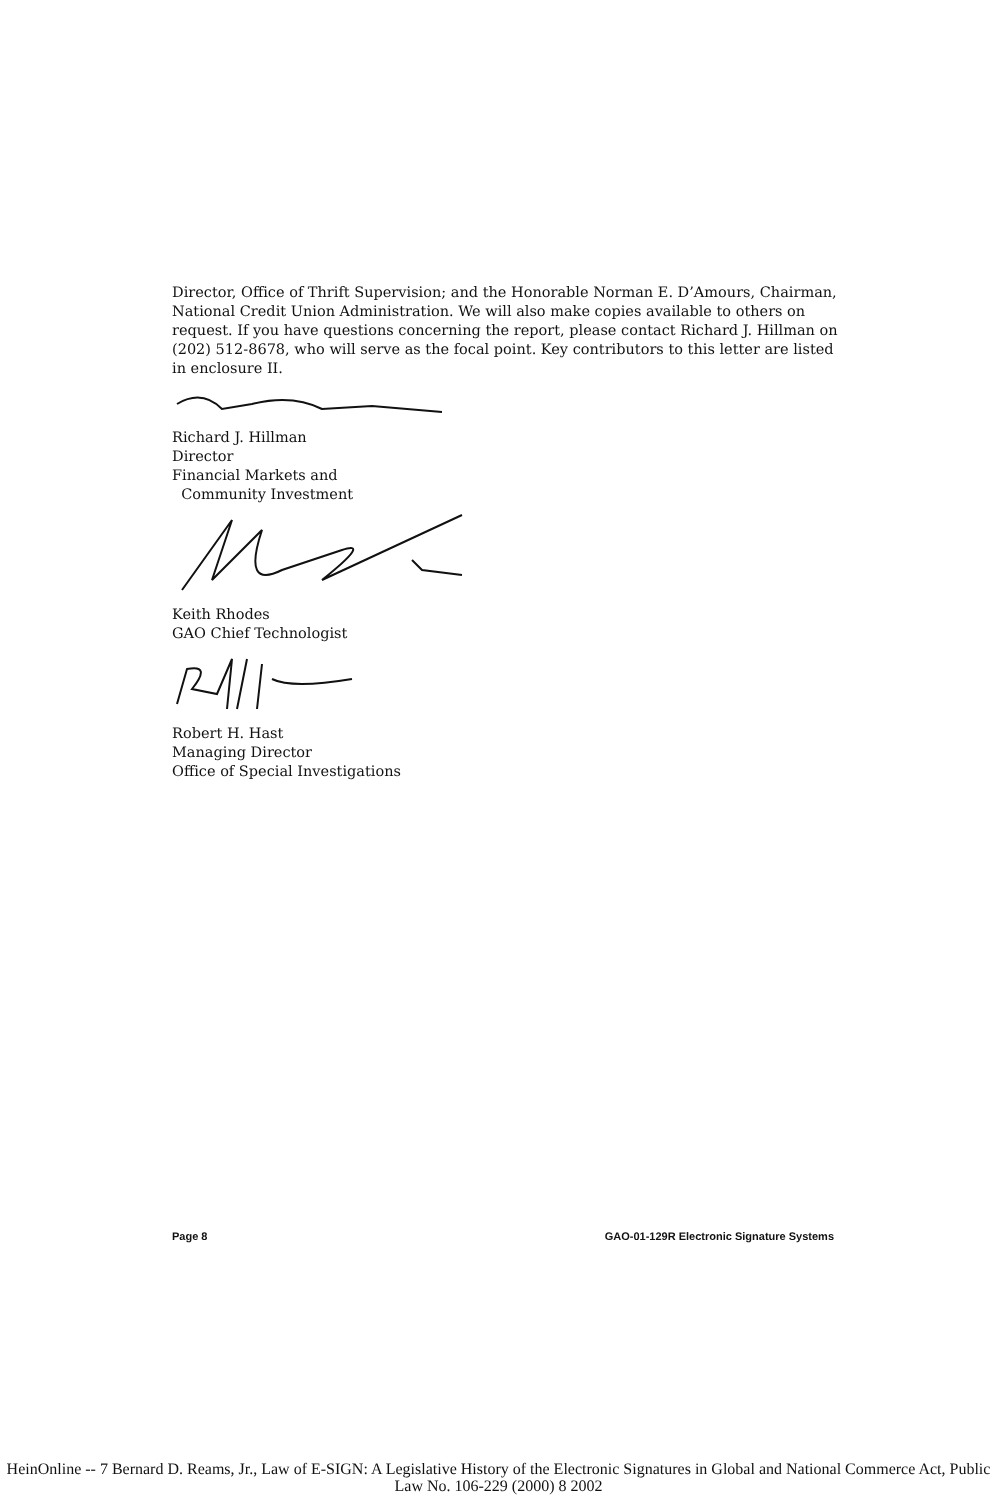Director, Office of Thrift Supervision; and the Honorable Norman E. D’Amours, Chairman, National Credit Union Administration. We will also make copies available to others on request. If you have questions concerning the report, please contact Richard J. Hillman on (202) 512-8678, who will serve as the focal point. Key contributors to this letter are listed in enclosure II.
Richard J. Hillman
Director
Financial Markets and
Community Investment
Keith Rhodes
GAO Chief Technologist
Robert H. Hast
Managing Director
Office of Special Investigations
Page 8 GAO-01-129R Electronic Signature Systems
HeinOnline -- 7 Bernard D. Reams, Jr., Law of E-SIGN: A Legislative History of the Electronic Signatures in Global and National Commerce Act, Public Law No. 106-229 (2000) 8 2002